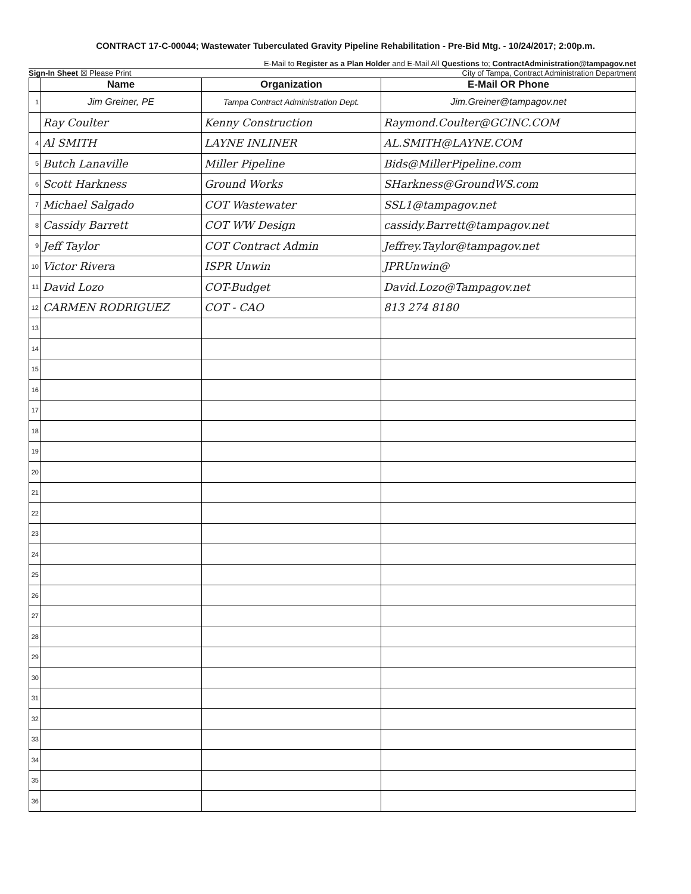CONTRACT 17-C-00044; Wastewater Tuberculated Gravity Pipeline Rehabilitation - Pre-Bid Mtg. - 10/24/2017; 2:00p.m.
E-Mail to Register as a Plan Holder and E-Mail All Questions to; ContractAdministration@tampagov.net
Sign-In Sheet ☒ Please Print City of Tampa, Contract Administration Department
| | Name | Organization | E-Mail OR Phone |
| --- | --- | --- | --- |
| 1 | Jim Greiner, PE | Tampa Contract Administration Dept. | Jim.Greiner@tampagov.net |
| | Ray Coulter | Kenny Construction | Raymond.Coulter@GCINC.COM |
| 4 | Al SMITH | LAYNE INLINER | AL.SMITH@LAYNE.COM |
| 5 | Butch Lanaville | Miller Pipeline | Bids@MillerPipeline.com |
| 6 | Scott Harkness | Ground Works | SHarkness@GroundWS.com |
| 7 | Michael Salgado | COT Wastewater | SSL1@tampagov.net |
| 8 | Cassidy Barrett | COT WW Design | cassidy.Barrett@tampagov.net |
| 9 | Jeff Taylor | COT Contract Admin | Jeffrey.Taylor@tampagov.net |
| 10 | Victor Rivera | ISPR Unwin | JPRUnwin@ |
| 11 | David Lozo | COT-Budget | David.Lozo@Tampagov.net |
| 12 | CARMEN RODRIGUEZ | COT - CAO | 813 274 8180 |
| 13 | | | |
| 14 | | | |
| 15 | | | |
| 16 | | | |
| 17 | | | |
| 18 | | | |
| 19 | | | |
| 20 | | | |
| 21 | | | |
| 22 | | | |
| 23 | | | |
| 24 | | | |
| 25 | | | |
| 26 | | | |
| 27 | | | |
| 28 | | | |
| 29 | | | |
| 30 | | | |
| 31 | | | |
| 32 | | | |
| 33 | | | |
| 34 | | | |
| 35 | | | |
| 36 | | | |